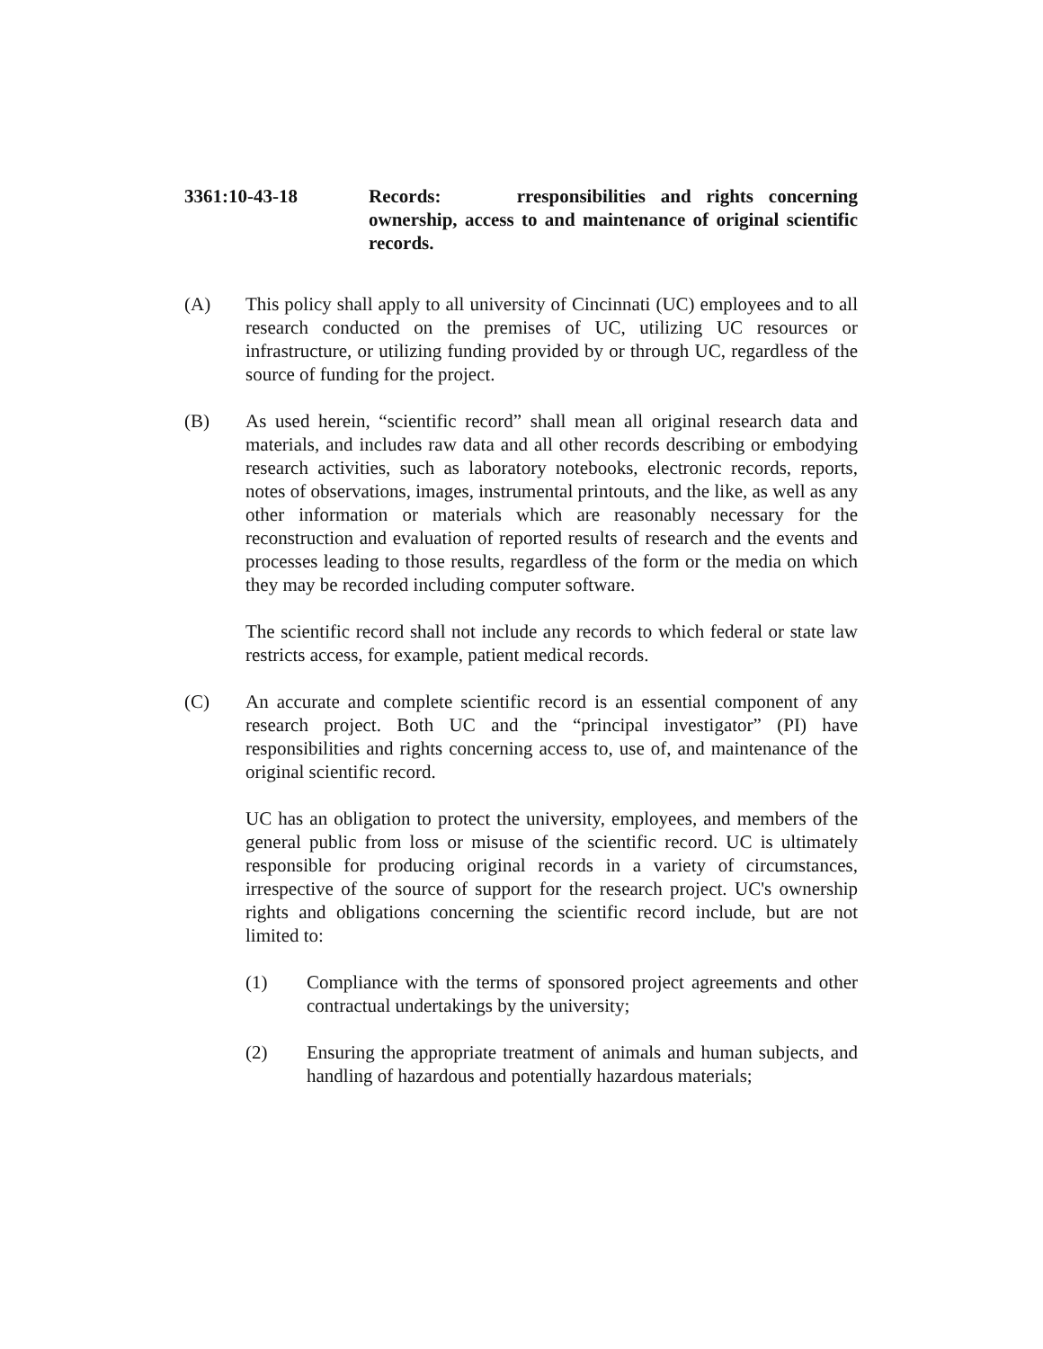3361:10-43-18 Records: rresponsibilities and rights concerning ownership, access to and maintenance of original scientific records.
(A) This policy shall apply to all university of Cincinnati (UC) employees and to all research conducted on the premises of UC, utilizing UC resources or infrastructure, or utilizing funding provided by or through UC, regardless of the source of funding for the project.
(B) As used herein, “scientific record” shall mean all original research data and materials, and includes raw data and all other records describing or embodying research activities, such as laboratory notebooks, electronic records, reports, notes of observations, images, instrumental printouts, and the like, as well as any other information or materials which are reasonably necessary for the reconstruction and evaluation of reported results of research and the events and processes leading to those results, regardless of the form or the media on which they may be recorded including computer software.
The scientific record shall not include any records to which federal or state law restricts access, for example, patient medical records.
(C) An accurate and complete scientific record is an essential component of any research project. Both UC and the “principal investigator” (PI) have responsibilities and rights concerning access to, use of, and maintenance of the original scientific record.
UC has an obligation to protect the university, employees, and members of the general public from loss or misuse of the scientific record. UC is ultimately responsible for producing original records in a variety of circumstances, irrespective of the source of support for the research project. UC's ownership rights and obligations concerning the scientific record include, but are not limited to:
(1) Compliance with the terms of sponsored project agreements and other contractual undertakings by the university;
(2) Ensuring the appropriate treatment of animals and human subjects, and handling of hazardous and potentially hazardous materials;